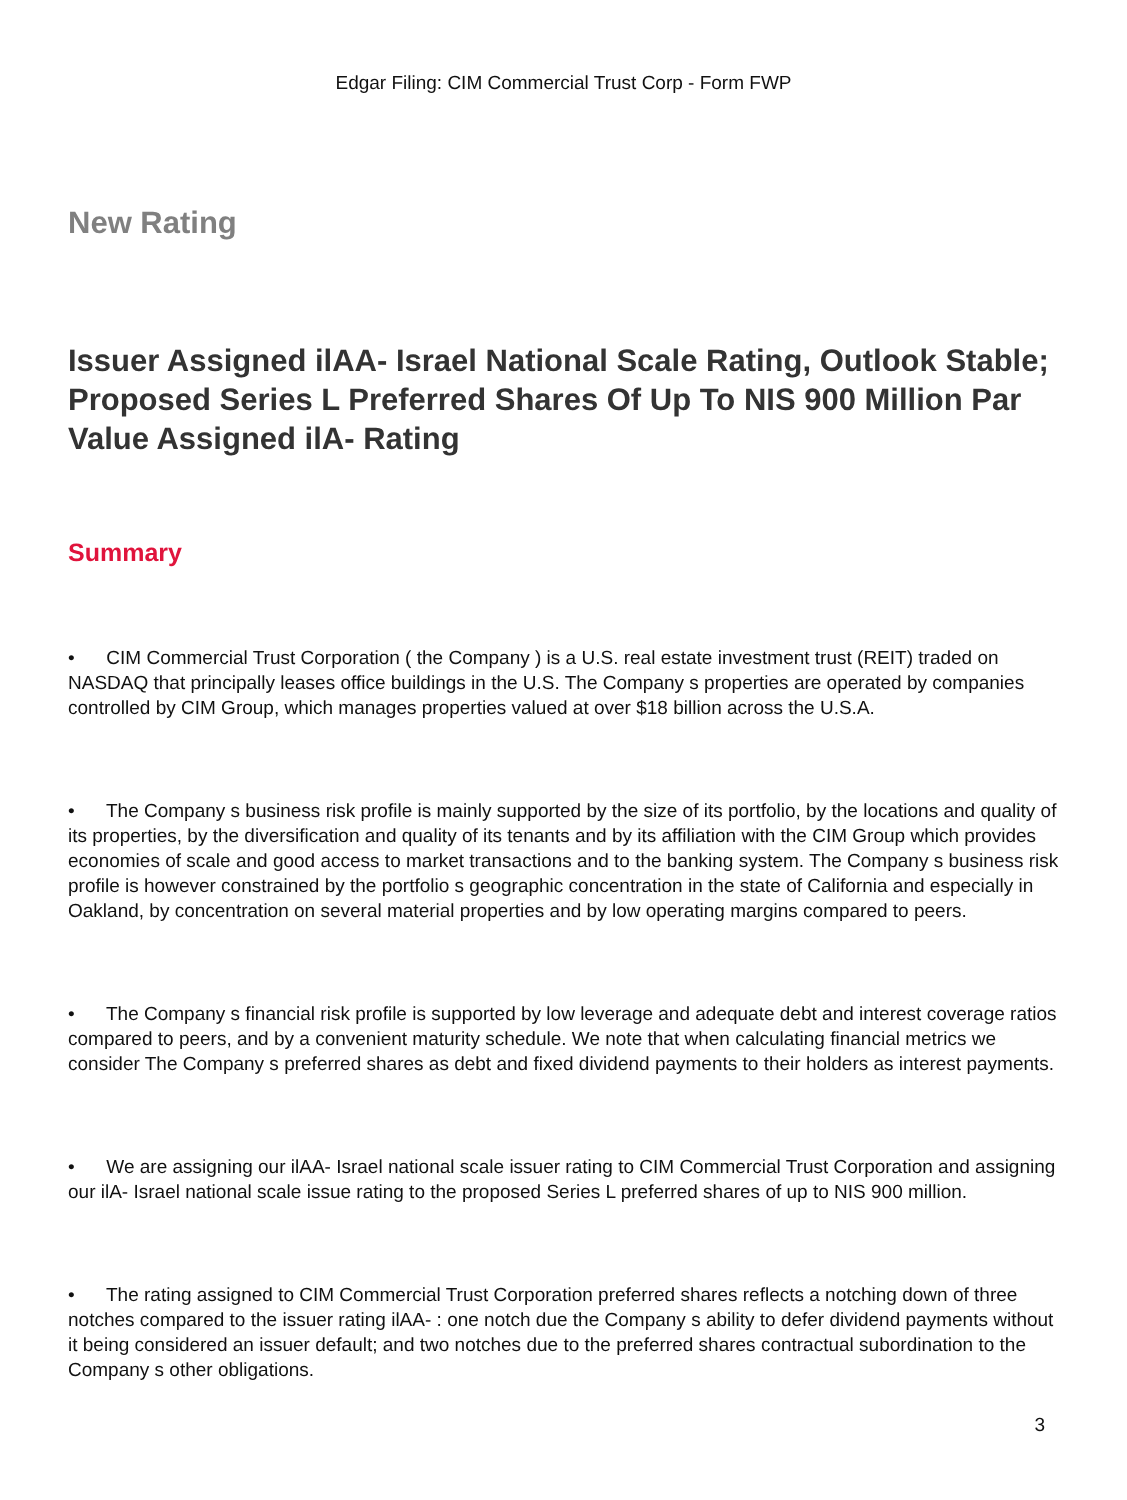Edgar Filing: CIM Commercial Trust Corp - Form FWP
New Rating
Issuer Assigned ilAA- Israel National Scale Rating, Outlook Stable; Proposed Series L Preferred Shares Of Up To NIS 900 Million Par Value Assigned ilA- Rating
Summary
• CIM Commercial Trust Corporation ( the Company ) is a U.S. real estate investment trust (REIT) traded on NASDAQ that principally leases office buildings in the U.S. The Company s properties are operated by companies controlled by CIM Group, which manages properties valued at over $18 billion across the U.S.A.
• The Company s business risk profile is mainly supported by the size of its portfolio, by the locations and quality of its properties, by the diversification and quality of its tenants and by its affiliation with the CIM Group which provides economies of scale and good access to market transactions and to the banking system. The Company s business risk profile is however constrained by the portfolio s geographic concentration in the state of California and especially in Oakland, by concentration on several material properties and by low operating margins compared to peers.
• The Company s financial risk profile is supported by low leverage and adequate debt and interest coverage ratios compared to peers, and by a convenient maturity schedule. We note that when calculating financial metrics we consider The Company s preferred shares as debt and fixed dividend payments to their holders as interest payments.
• We are assigning our ilAA- Israel national scale issuer rating to CIM Commercial Trust Corporation and assigning our ilA- Israel national scale issue rating to the proposed Series L preferred shares of up to NIS 900 million.
• The rating assigned to CIM Commercial Trust Corporation preferred shares reflects a notching down of three notches compared to the issuer rating ilAA- : one notch due the Company s ability to defer dividend payments without it being considered an issuer default; and two notches due to the preferred shares contractual subordination to the Company s other obligations.
3